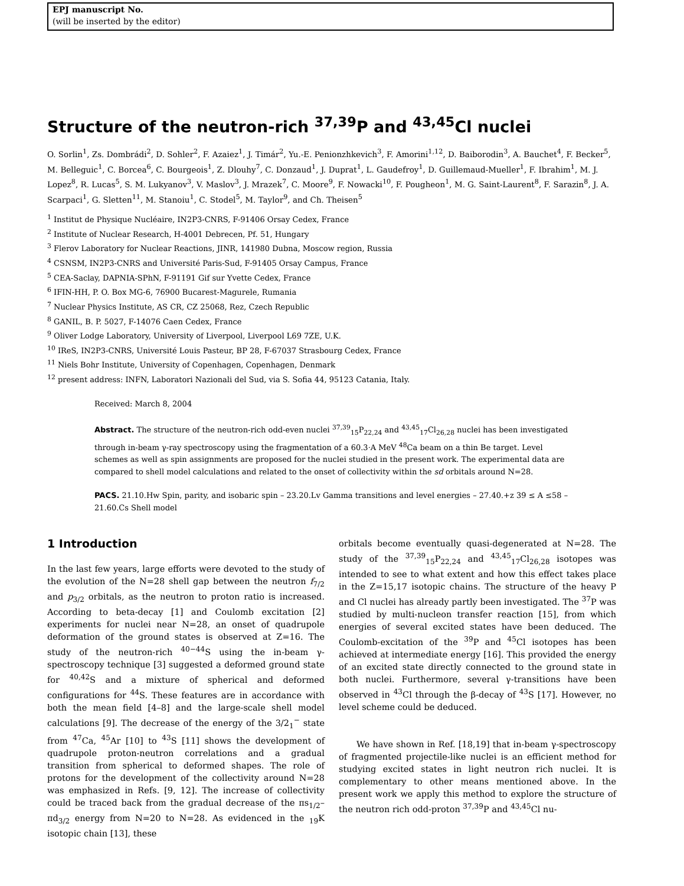EPJ manuscript No.
(will be inserted by the editor)
Structure of the neutron-rich <sup>37,39</sup>P and <sup>43,45</sup>Cl nuclei
O. Sorlin<sup>1</sup>, Zs. Dombrádi<sup>2</sup>, D. Sohler<sup>2</sup>, F. Azaiez<sup>1</sup>, J. Timár<sup>2</sup>, Yu.-E. Penionzhkevich<sup>3</sup>, F. Amorini<sup>1,12</sup>, D. Baiborodin<sup>3</sup>, A. Bauchet<sup>4</sup>, F. Becker<sup>5</sup>, M. Belleguic<sup>1</sup>, C. Borcea<sup>6</sup>, C. Bourgeois<sup>1</sup>, Z. Dlouhy<sup>7</sup>, C. Donzaud<sup>1</sup>, J. Duprat<sup>1</sup>, L. Gaudefroy<sup>1</sup>, D. Guillemaud-Mueller<sup>1</sup>, F. Ibrahim<sup>1</sup>, M. J. Lopez<sup>8</sup>, R. Lucas<sup>5</sup>, S. M. Lukyanov<sup>3</sup>, V. Maslov<sup>3</sup>, J. Mrazek<sup>7</sup>, C. Moore<sup>9</sup>, F. Nowacki<sup>10</sup>, F. Pougheon<sup>1</sup>, M. G. Saint-Laurent<sup>8</sup>, F. Sarazin<sup>8</sup>, J. A. Scarpaci<sup>1</sup>, G. Sletten<sup>11</sup>, M. Stanoiu<sup>1</sup>, C. Stodel<sup>5</sup>, M. Taylor<sup>9</sup>, and Ch. Theisen<sup>5</sup>
<sup>1</sup> Institut de Physique Nucléaire, IN2P3-CNRS, F-91406 Orsay Cedex, France
<sup>2</sup> Institute of Nuclear Research, H-4001 Debrecen, Pf. 51, Hungary
<sup>3</sup> Flerov Laboratory for Nuclear Reactions, JINR, 141980 Dubna, Moscow region, Russia
<sup>4</sup> CSNSM, IN2P3-CNRS and Université Paris-Sud, F-91405 Orsay Campus, France
<sup>5</sup> CEA-Saclay, DAPNIA-SPhN, F-91191 Gif sur Yvette Cedex, France
<sup>6</sup> IFIN-HH, P. O. Box MG-6, 76900 Bucarest-Magurele, Rumania
<sup>7</sup> Nuclear Physics Institute, AS CR, CZ 25068, Rez, Czech Republic
<sup>8</sup> GANIL, B. P. 5027, F-14076 Caen Cedex, France
<sup>9</sup> Oliver Lodge Laboratory, University of Liverpool, Liverpool L69 7ZE, U.K.
<sup>10</sup> IReS, IN2P3-CNRS, Université Louis Pasteur, BP 28, F-67037 Strasbourg Cedex, France
<sup>11</sup> Niels Bohr Institute, University of Copenhagen, Copenhagen, Denmark
<sup>12</sup> present address: INFN, Laboratori Nazionali del Sud, via S. Sofia 44, 95123 Catania, Italy.
Received: March 8, 2004
Abstract. The structure of the neutron-rich odd-even nuclei <sup>37,39</sup><sub>15</sub>P<sub>22,24</sub> and <sup>43,45</sup><sub>17</sub>Cl<sub>26,28</sub> nuclei has been investigated through in-beam γ-ray spectroscopy using the fragmentation of a 60.3·A MeV <sup>48</sup>Ca beam on a thin Be target. Level schemes as well as spin assignments are proposed for the nuclei studied in the present work. The experimental data are compared to shell model calculations and related to the onset of collectivity within the sd orbitals around N=28.
PACS. 21.10.Hw Spin, parity, and isobaric spin – 23.20.Lv Gamma transitions and level energies – 27.40.+z 39 ≤ A ≤58 – 21.60.Cs Shell model
1 Introduction
In the last few years, large efforts were devoted to the study of the evolution of the N=28 shell gap between the neutron f<sub>7/2</sub> and p<sub>3/2</sub> orbitals, as the neutron to proton ratio is increased. According to beta-decay [1] and Coulomb excitation [2] experiments for nuclei near N=28, an onset of quadrupole deformation of the ground states is observed at Z=16. The study of the neutron-rich <sup>40−44</sup>S using the in-beam γ-spectroscopy technique [3] suggested a deformed ground state for <sup>40,42</sup>S and a mixture of spherical and deformed configurations for <sup>44</sup>S. These features are in accordance with both the mean field [4–8] and the large-scale shell model calculations [9]. The decrease of the energy of the 3/2<sub>1</sub><sup>−</sup> state from <sup>47</sup>Ca, <sup>45</sup>Ar [10] to <sup>43</sup>S [11] shows the development of quadrupole proton-neutron correlations and a gradual transition from spherical to deformed shapes. The role of protons for the development of the collectivity around N=28 was emphasized in Refs. [9, 12]. The increase of collectivity could be traced back from the gradual decrease of the πs<sub>1/2</sub>–πd<sub>3/2</sub> energy from N=20 to N=28. As evidenced in the <sub>19</sub>K isotopic chain [13], these
orbitals become eventually quasi-degenerated at N=28. The study of the <sup>37,39</sup><sub>15</sub>P<sub>22,24</sub> and <sup>43,45</sup><sub>17</sub>Cl<sub>26,28</sub> isotopes was intended to see to what extent and how this effect takes place in the Z=15,17 isotopic chains. The structure of the heavy P and Cl nuclei has already partly been investigated. The <sup>37</sup>P was studied by multi-nucleon transfer reaction [15], from which energies of several excited states have been deduced. The Coulomb-excitation of the <sup>39</sup>P and <sup>45</sup>Cl isotopes has been achieved at intermediate energy [16]. This provided the energy of an excited state directly connected to the ground state in both nuclei. Furthermore, several γ-transitions have been observed in <sup>43</sup>Cl through the β-decay of <sup>43</sup>S [17]. However, no level scheme could be deduced.
We have shown in Ref. [18,19] that in-beam γ-spectroscopy of fragmented projectile-like nuclei is an efficient method for studying excited states in light neutron rich nuclei. It is complementary to other means mentioned above. In the present work we apply this method to explore the structure of the neutron rich odd-proton <sup>37,39</sup>P and <sup>43,45</sup>Cl nu-